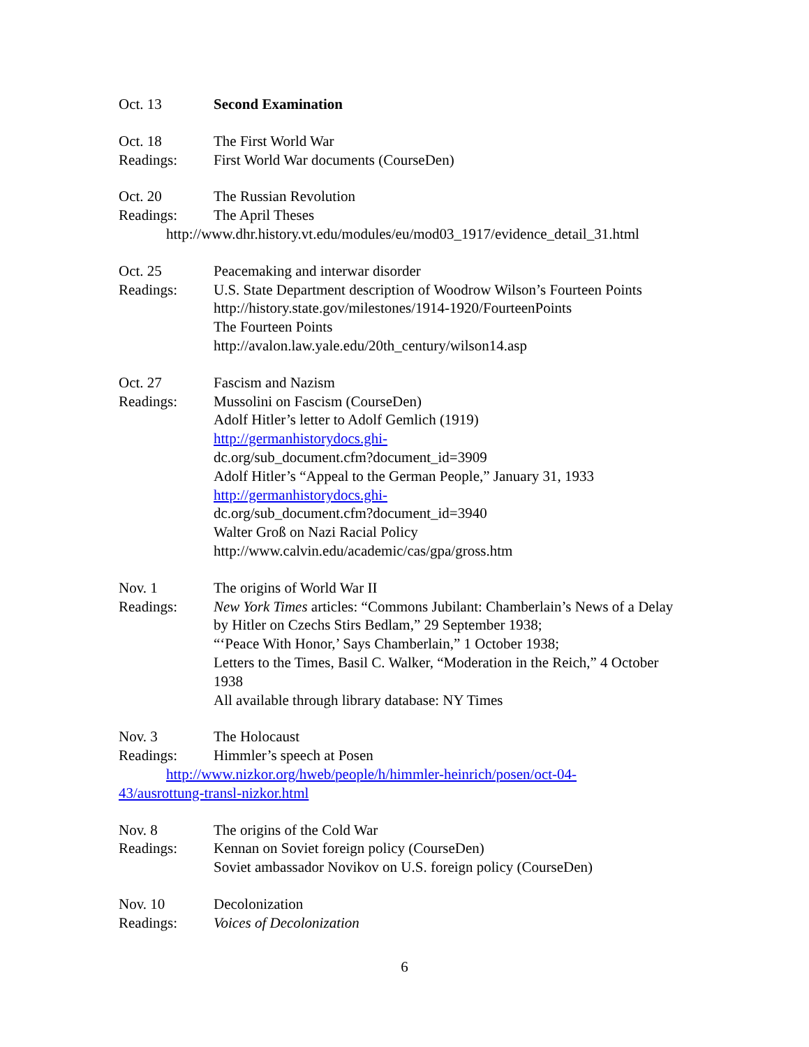Oct. 13 Second Examination
Oct. 18 The First World War
Readings: First World War documents (CourseDen)
Oct. 20 The Russian Revolution
Readings: The April Theses
http://www.dhr.history.vt.edu/modules/eu/mod03_1917/evidence_detail_31.html
Oct. 25 Peacemaking and interwar disorder
Readings: U.S. State Department description of Woodrow Wilson’s Fourteen Points
http://history.state.gov/milestones/1914-1920/FourteenPoints
The Fourteen Points
http://avalon.law.yale.edu/20th_century/wilson14.asp
Oct. 27 Fascism and Nazism
Readings: Mussolini on Fascism (CourseDen)
Adolf Hitler’s letter to Adolf Gemlich (1919)
http://germanhistorydocs.ghi-
dc.org/sub_document.cfm?document_id=3909
Adolf Hitler’s “Appeal to the German People,” January 31, 1933
http://germanhistorydocs.ghi-
dc.org/sub_document.cfm?document_id=3940
Walter Groß on Nazi Racial Policy
http://www.calvin.edu/academic/cas/gpa/gross.htm
Nov. 1 The origins of World War II
Readings: New York Times articles: “Commons Jubilant: Chamberlain’s News of a Delay by Hitler on Czechs Stirs Bedlam,” 29 September 1938;
“‘Peace With Honor,’ Says Chamberlain,” 1 October 1938;
Letters to the Times, Basil C. Walker, “Moderation in the Reich,” 4 October 1938
All available through library database: NY Times
Nov. 3 The Holocaust
Readings: Himmler’s speech at Posen
http://www.nizkor.org/hweb/people/h/himmler-heinrich/posen/oct-04-
43/ausrottung-transl-nizkor.html
Nov. 8 The origins of the Cold War
Readings: Kennan on Soviet foreign policy (CourseDen)
Soviet ambassador Novikov on U.S. foreign policy (CourseDen)
Nov. 10 Decolonization
Readings: Voices of Decolonization
6